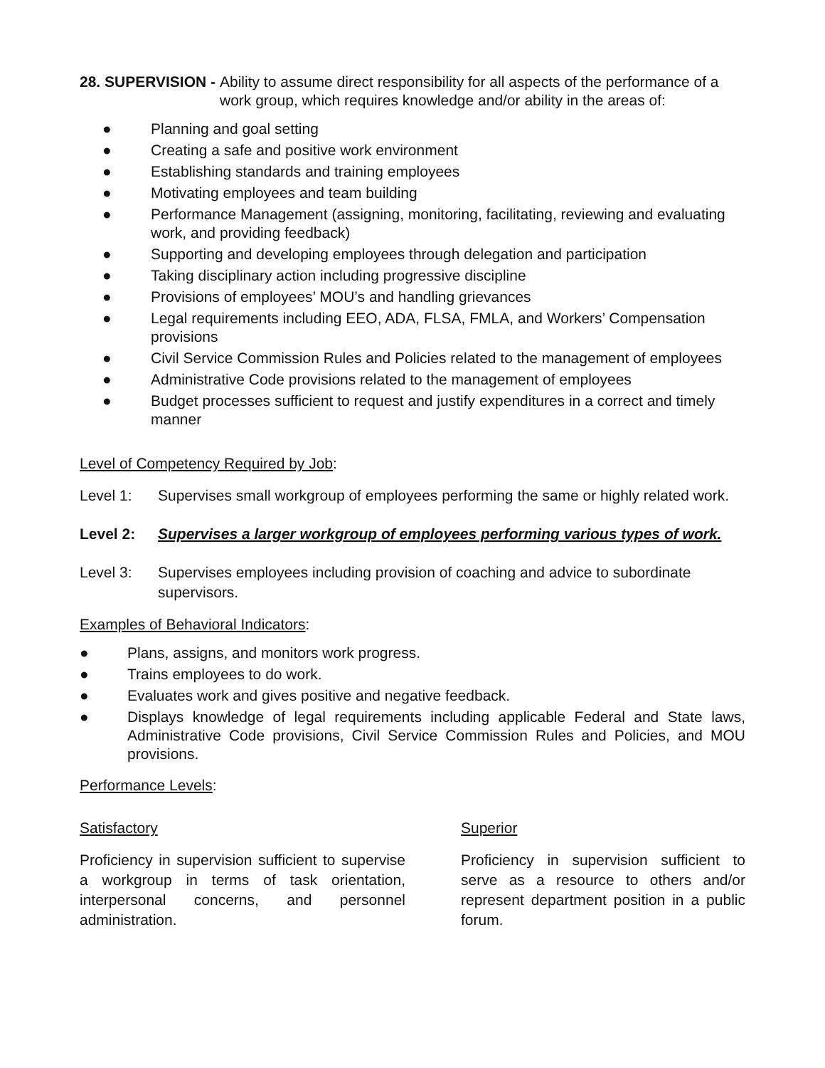28. SUPERVISION - Ability to assume direct responsibility for all aspects of the performance of a work group, which requires knowledge and/or ability in the areas of:
● Planning and goal setting
● Creating a safe and positive work environment
● Establishing standards and training employees
● Motivating employees and team building
● Performance Management (assigning, monitoring, facilitating, reviewing and evaluating work, and providing feedback)
● Supporting and developing employees through delegation and participation
● Taking disciplinary action including progressive discipline
● Provisions of employees’ MOU’s and handling grievances
● Legal requirements including EEO, ADA, FLSA, FMLA, and Workers’ Compensation provisions
● Civil Service Commission Rules and Policies related to the management of employees
● Administrative Code provisions related to the management of employees
● Budget processes sufficient to request and justify expenditures in a correct and timely manner
Level of Competency Required by Job:
Level 1: Supervises small workgroup of employees performing the same or highly related work.
Level 2: Supervises a larger workgroup of employees performing various types of work.
Level 3: Supervises employees including provision of coaching and advice to subordinate supervisors.
Examples of Behavioral Indicators:
● Plans, assigns, and monitors work progress.
● Trains employees to do work.
● Evaluates work and gives positive and negative feedback.
● Displays knowledge of legal requirements including applicable Federal and State laws, Administrative Code provisions, Civil Service Commission Rules and Policies, and MOU provisions.
Performance Levels:
Satisfactory
Proficiency in supervision sufficient to supervise a workgroup in terms of task orientation, interpersonal concerns, and personnel administration.
Superior
Proficiency in supervision sufficient to serve as a resource to others and/or represent department position in a public forum.